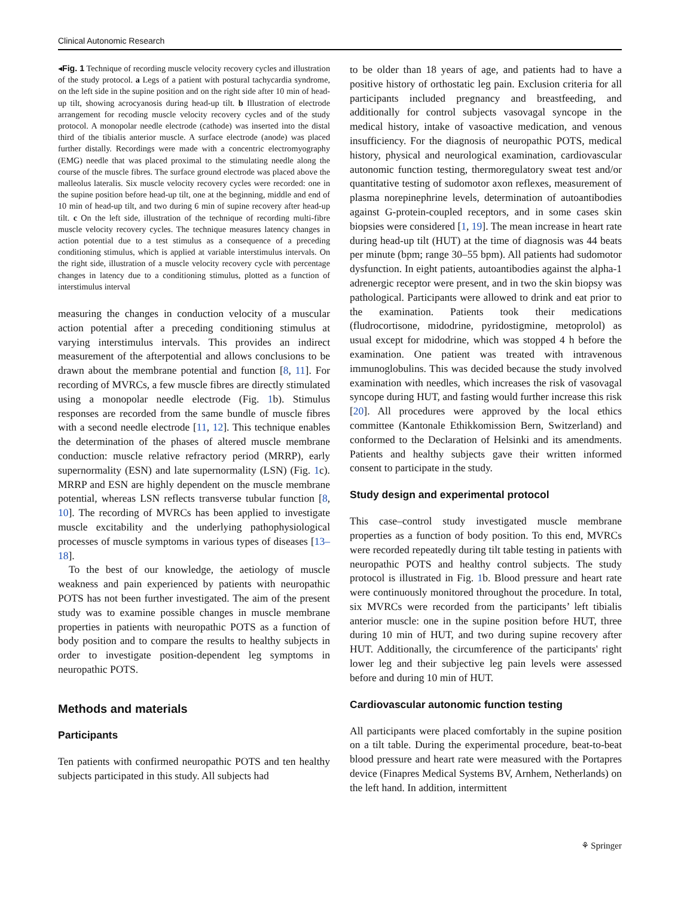Clinical Autonomic Research
◂Fig. 1 Technique of recording muscle velocity recovery cycles and illustration of the study protocol. a Legs of a patient with postural tachycardia syndrome, on the left side in the supine position and on the right side after 10 min of head-up tilt, showing acrocyanosis during head-up tilt. b Illustration of electrode arrangement for recoding muscle velocity recovery cycles and of the study protocol. A monopolar needle electrode (cathode) was inserted into the distal third of the tibialis anterior muscle. A surface electrode (anode) was placed further distally. Recordings were made with a concentric electromyography (EMG) needle that was placed proximal to the stimulating needle along the course of the muscle fibres. The surface ground electrode was placed above the malleolus lateralis. Six muscle velocity recovery cycles were recorded: one in the supine position before head-up tilt, one at the beginning, middle and end of 10 min of head-up tilt, and two during 6 min of supine recovery after head-up tilt. c On the left side, illustration of the technique of recording multi-fibre muscle velocity recovery cycles. The technique measures latency changes in action potential due to a test stimulus as a consequence of a preceding conditioning stimulus, which is applied at variable interstimulus intervals. On the right side, illustration of a muscle velocity recovery cycle with percentage changes in latency due to a conditioning stimulus, plotted as a function of interstimulus interval
measuring the changes in conduction velocity of a muscular action potential after a preceding conditioning stimulus at varying interstimulus intervals. This provides an indirect measurement of the afterpotential and allows conclusions to be drawn about the membrane potential and function [8, 11]. For recording of MVRCs, a few muscle fibres are directly stimulated using a monopolar needle electrode (Fig. 1b). Stimulus responses are recorded from the same bundle of muscle fibres with a second needle electrode [11, 12]. This technique enables the determination of the phases of altered muscle membrane conduction: muscle relative refractory period (MRRP), early supernormality (ESN) and late supernormality (LSN) (Fig. 1c). MRRP and ESN are highly dependent on the muscle membrane potential, whereas LSN reflects transverse tubular function [8, 10]. The recording of MVRCs has been applied to investigate muscle excitability and the underlying pathophysiological processes of muscle symptoms in various types of diseases [13–18].
To the best of our knowledge, the aetiology of muscle weakness and pain experienced by patients with neuropathic POTS has not been further investigated. The aim of the present study was to examine possible changes in muscle membrane properties in patients with neuropathic POTS as a function of body position and to compare the results to healthy subjects in order to investigate position-dependent leg symptoms in neuropathic POTS.
Methods and materials
Participants
Ten patients with confirmed neuropathic POTS and ten healthy subjects participated in this study. All subjects had
to be older than 18 years of age, and patients had to have a positive history of orthostatic leg pain. Exclusion criteria for all participants included pregnancy and breastfeeding, and additionally for control subjects vasovagal syncope in the medical history, intake of vasoactive medication, and venous insufficiency. For the diagnosis of neuropathic POTS, medical history, physical and neurological examination, cardiovascular autonomic function testing, thermoregulatory sweat test and/or quantitative testing of sudomotor axon reflexes, measurement of plasma norepinephrine levels, determination of autoantibodies against G-protein-coupled receptors, and in some cases skin biopsies were considered [1, 19]. The mean increase in heart rate during head-up tilt (HUT) at the time of diagnosis was 44 beats per minute (bpm; range 30–55 bpm). All patients had sudomotor dysfunction. In eight patients, autoantibodies against the alpha-1 adrenergic receptor were present, and in two the skin biopsy was pathological. Participants were allowed to drink and eat prior to the examination. Patients took their medications (fludrocortisone, midodrine, pyridostigmine, metoprolol) as usual except for midodrine, which was stopped 4 h before the examination. One patient was treated with intravenous immunoglobulins. This was decided because the study involved examination with needles, which increases the risk of vasovagal syncope during HUT, and fasting would further increase this risk [20]. All procedures were approved by the local ethics committee (Kantonale Ethikkomission Bern, Switzerland) and conformed to the Declaration of Helsinki and its amendments. Patients and healthy subjects gave their written informed consent to participate in the study.
Study design and experimental protocol
This case–control study investigated muscle membrane properties as a function of body position. To this end, MVRCs were recorded repeatedly during tilt table testing in patients with neuropathic POTS and healthy control subjects. The study protocol is illustrated in Fig. 1b. Blood pressure and heart rate were continuously monitored throughout the procedure. In total, six MVRCs were recorded from the participants’ left tibialis anterior muscle: one in the supine position before HUT, three during 10 min of HUT, and two during supine recovery after HUT. Additionally, the circumference of the participants' right lower leg and their subjective leg pain levels were assessed before and during 10 min of HUT.
Cardiovascular autonomic function testing
All participants were placed comfortably in the supine position on a tilt table. During the experimental procedure, beat-to-beat blood pressure and heart rate were measured with the Portapres device (Finapres Medical Systems BV, Arnhem, Netherlands) on the left hand. In addition, intermittent
⚘ Springer